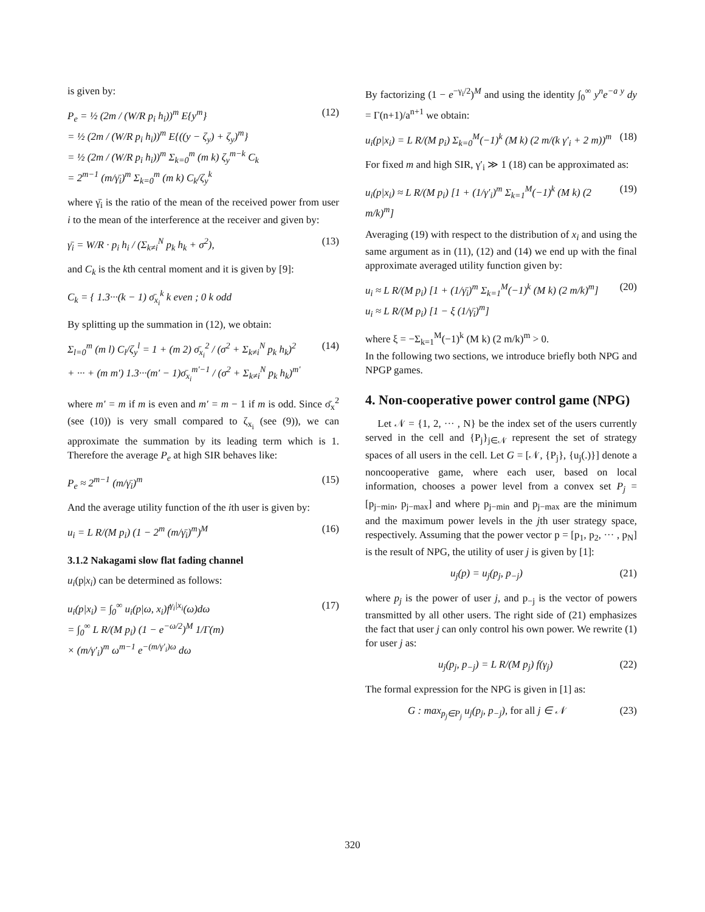is given by:
P<sub>e</sub> = ½ (2m / (W/R p<sub>i</sub> h<sub>i</sub>))<sup>m</sup> E{y<sup>m</sup>}
= ½ (2m / (W/R p<sub>i</sub> h<sub>i</sub>))<sup>m</sup> E{((y − ζ<sub>y</sub>) + ζ<sub>y</sub>)<sup>m</sup>}
= ½ (2m / (W/R p<sub>i</sub> h<sub>i</sub>))<sup>m</sup> Σ<sub>k=0</sub><sup>m</sup> (m k) ζ<sub>y</sub><sup>m−k</sup> C<sub>k</sub>
= 2<sup>m−1</sup> (m/γ̄<sub>i</sub>)<sup>m</sup> Σ<sub>k=0</sub><sup>m</sup> (m k) C<sub>k</sub>/ζ<sub>y</sub><sup>k</sup>
(12)
where γ̄<sub>i</sub> is the ratio of the mean of the received power from user i to the mean of the interference at the receiver and given by:
γ̄<sub>i</sub> = W/R · p<sub>i</sub> h<sub>i</sub> / (Σ<sub>k≠i</sub><sup>N</sup> p<sub>k</sub> h<sub>k</sub> + σ<sup>2</sup>),
(13)
and C<sub>k</sub> is the kth central moment and it is given by [9]:
C<sub>k</sub> = { 1.3···(k − 1) σ̄<sub>x<sub>i</sub></sub><sup>k</sup> k even ; 0 k odd
By splitting up the summation in (12), we obtain:
Σ<sub>l=0</sub><sup>m</sup> (m l) C<sub>l</sub>/ζ<sub>y</sub><sup>l</sup> = 1 + (m 2) σ̄<sub>x<sub>i</sub></sub><sup>2</sup> / (σ<sup>2</sup> + Σ<sub>k≠i</sub><sup>N</sup> p<sub>k</sub> h<sub>k</sub>)<sup>2</sup>
+ ··· + (m m′) 1.3···(m′ − 1)σ̄<sub>x<sub>i</sub></sub><sup>m′−1</sup> / (σ<sup>2</sup> + Σ<sub>k≠i</sub><sup>N</sup> p<sub>k</sub> h<sub>k</sub>)<sup>m′</sup>
(14)
where m′ = m if m is even and m′ = m − 1 if m is odd. Since σ̄<sub>x</sub><sup>2</sup> (see (10)) is very small compared to ζ<sub>x<sub>i</sub></sub> (see (9)), we can approximate the summation by its leading term which is 1. Therefore the average P<sub>e</sub> at high SIR behaves like:
P<sub>e</sub> ≈ 2<sup>m−1</sup> (m/γ̄<sub>i</sub>)<sup>m</sup> (15)
And the average utility function of the ith user is given by:
u<sub>i</sub> = L R/(M p<sub>i</sub>) (1 − 2<sup>m</sup> (m/γ̄<sub>i</sub>)<sup>m</sup>)<sup>M</sup>
(16)
3.1.2 Nakagami slow flat fading channel
u<sub>i</sub>(p|x<sub>i</sub>) can be determined as follows:
u<sub>i</sub>(p|x<sub>i</sub>) = ∫<sub>0</sub><sup>∞</sup> u<sub>i</sub>(p|ω, x<sub>i</sub>)f<sup>γ<sub>i</sub>|x<sub>i</sub></sup>(ω)dω
= ∫<sub>0</sub><sup>∞</sup> L R/(M p<sub>i</sub>) (1 − e<sup>−ω/2</sup>)<sup>M</sup> 1/Γ(m)
× (m/γ′<sub>i</sub>)<sup>m</sup> ω<sup>m−1</sup> e<sup>−(m/γ′<sub>i</sub>)ω</sup> dω
(17)
By factorizing (1 − e<sup>−γ<sub>i</sub>/2</sup>)<sup>M</sup> and using the identity ∫<sub>0</sub><sup>∞</sup> y<sup>n</sup>e<sup>−a y</sup> dy = Γ(n+1)/a<sup>n+1</sup> we obtain:
u<sub>i</sub>(p|x<sub>i</sub>) = L R/(M p<sub>i</sub>) Σ<sub>k=0</sub><sup>M</sup>(−1)<sup>k</sup> (M k) (2 m/(k γ′<sub>i</sub> + 2 m))<sup>m</sup>
(18)
For fixed m and high SIR, γ′<sub>i</sub> ≫ 1 (18) can be approximated as:
u<sub>i</sub>(p|x<sub>i</sub>) ≈ L R/(M p<sub>i</sub>) [1 + (1/γ′<sub>i</sub>)<sup>m</sup> Σ<sub>k=1</sub><sup>M</sup>(−1)<sup>k</sup> (M k) (2 m/k)<sup>m</sup>]
(19)
Averaging (19) with respect to the distribution of x<sub>i</sub> and using the same argument as in (11), (12) and (14) we end up with the final approximate averaged utility function given by:
u<sub>i</sub> ≈ L R/(M p<sub>i</sub>) [1 + (1/γ̄<sub>i</sub>)<sup>m</sup> Σ<sub>k=1</sub><sup>M</sup>(−1)<sup>k</sup> (M k) (2 m/k)<sup>m</sup>]
u<sub>i</sub> ≈ L R/(M p<sub>i</sub>) [1 − ξ (1/γ̄<sub>i</sub>)<sup>m</sup>]
(20)
where ξ = −Σ<sub>k=1</sub><sup>M</sup>(−1)<sup>k</sup> (M k) (2 m/k)<sup>m</sup> > 0.
In the following two sections, we introduce briefly both NPG and NPGP games.
4. Non-cooperative power control game (NPG)
Let 𝒩 = {1, 2, ··· , N} be the index set of the users currently served in the cell and {P<sub>j</sub>}<sub>j∈𝒩</sub> represent the set of strategy spaces of all users in the cell. Let G = [𝒩, {P<sub>j</sub>}, {u<sub>j</sub>(.)}] denote a noncooperative game, where each user, based on local information, chooses a power level from a convex set P<sub>j</sub> = [p<sub>j−min</sub>, p<sub>j−max</sub>] and where p<sub>j−min</sub> and p<sub>j−max</sub> are the minimum and the maximum power levels in the jth user strategy space, respectively. Assuming that the power vector p = [p<sub>1</sub>, p<sub>2</sub>, ··· , p<sub>N</sub>] is the result of NPG, the utility of user j is given by [1]:
u<sub>j</sub>(p) = u<sub>j</sub>(p<sub>j</sub>, p<sub>−j</sub>) (21)
where p<sub>j</sub> is the power of user j, and p<sub>−j</sub> is the vector of powers transmitted by all other users. The right side of (21) emphasizes the fact that user j can only control his own power. We rewrite (1) for user j as:
u<sub>j</sub>(p<sub>j</sub>, p<sub>−j</sub>) = L R/(M p<sub>j</sub>) f(γ<sub>j</sub>) (22)
The formal expression for the NPG is given in [1] as:
G : max<sub>p<sub>j</sub>∈P<sub>j</sub></sub> u<sub>j</sub>(p<sub>j</sub>, p<sub>−j</sub>), for all j ∈ 𝒩
(23)
320